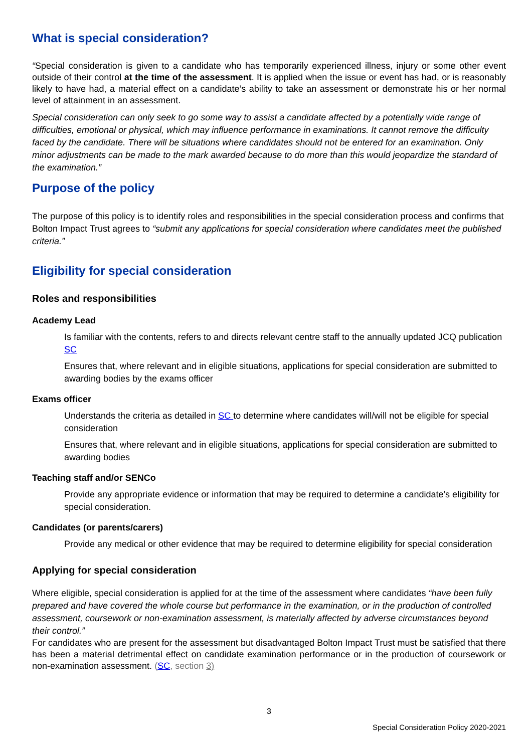What is special consideration?
“Special consideration is given to a candidate who has temporarily experienced illness, injury or some other event outside of their control at the time of the assessment. It is applied when the issue or event has had, or is reasonably likely to have had, a material effect on a candidate’s ability to take an assessment or demonstrate his or her normal level of attainment in an assessment.
Special consideration can only seek to go some way to assist a candidate affected by a potentially wide range of difficulties, emotional or physical, which may influence performance in examinations. It cannot remove the difficulty faced by the candidate. There will be situations where candidates should not be entered for an examination. Only minor adjustments can be made to the mark awarded because to do more than this would jeopardize the standard of the examination.”
Purpose of the policy
The purpose of this policy is to identify roles and responsibilities in the special consideration process and confirms that Bolton Impact Trust agrees to “submit any applications for special consideration where candidates meet the published criteria.”
Eligibility for special consideration
Roles and responsibilities
Academy Lead
Is familiar with the contents, refers to and directs relevant centre staff to the annually updated JCQ publication SC
Ensures that, where relevant and in eligible situations, applications for special consideration are submitted to awarding bodies by the exams officer
Exams officer
Understands the criteria as detailed in SC to determine where candidates will/will not be eligible for special consideration
Ensures that, where relevant and in eligible situations, applications for special consideration are submitted to awarding bodies
Teaching staff and/or SENCo
Provide any appropriate evidence or information that may be required to determine a candidate’s eligibility for special consideration.
Candidates (or parents/carers)
Provide any medical or other evidence that may be required to determine eligibility for special consideration
Applying for special consideration
Where eligible, special consideration is applied for at the time of the assessment where candidates “have been fully prepared and have covered the whole course but performance in the examination, or in the production of controlled assessment, coursework or non-examination assessment, is materially affected by adverse circumstances beyond their control.”
For candidates who are present for the assessment but disadvantaged Bolton Impact Trust must be satisfied that there has been a material detrimental effect on candidate examination performance or in the production of coursework or non-examination assessment. (SC, section 3)
3
Special Consideration Policy 2020-2021